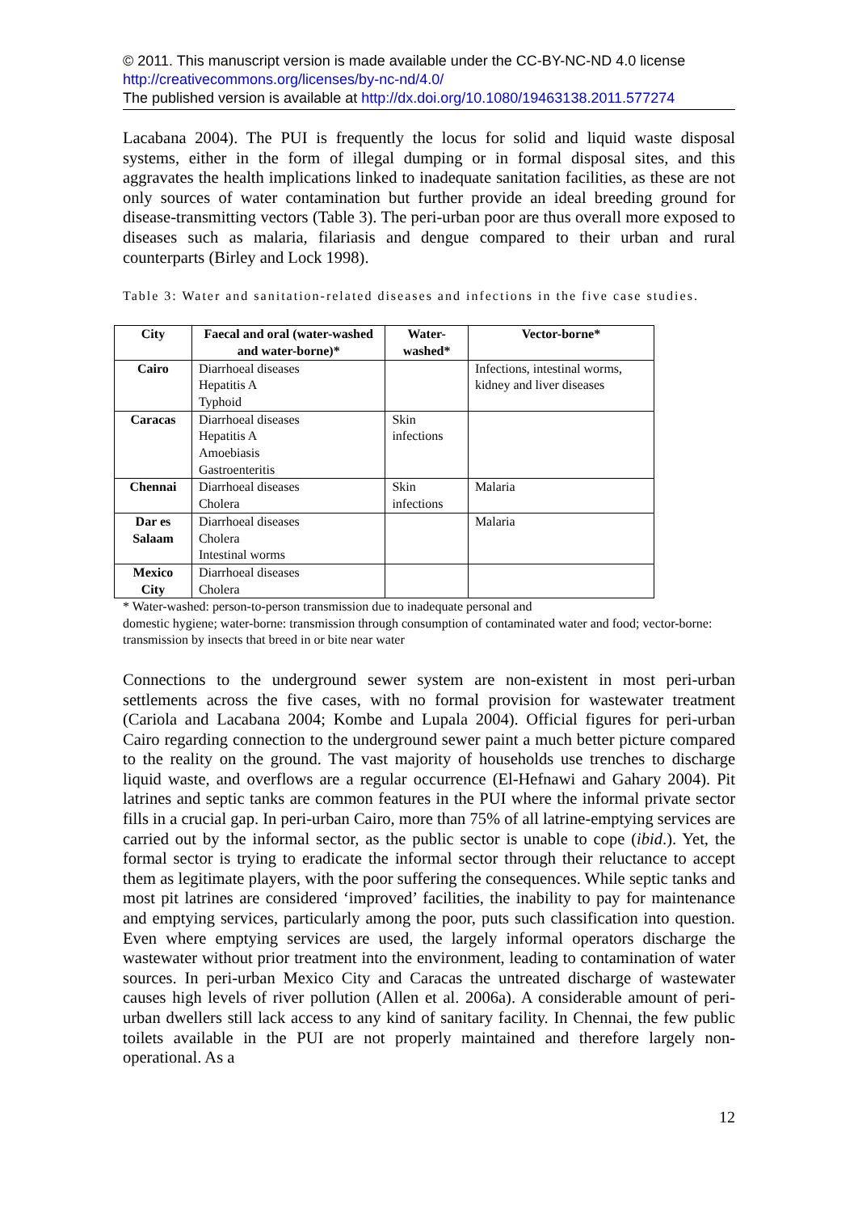© 2011. This manuscript version is made available under the CC-BY-NC-ND 4.0 license http://creativecommons.org/licenses/by-nc-nd/4.0/
The published version is available at http://dx.doi.org/10.1080/19463138.2011.577274
Lacabana 2004). The PUI is frequently the locus for solid and liquid waste disposal systems, either in the form of illegal dumping or in formal disposal sites, and this aggravates the health implications linked to inadequate sanitation facilities, as these are not only sources of water contamination but further provide an ideal breeding ground for disease-transmitting vectors (Table 3). The peri-urban poor are thus overall more exposed to diseases such as malaria, filariasis and dengue compared to their urban and rural counterparts (Birley and Lock 1998).
Table 3: Water and sanitation-related diseases and infections in the five case studies.
| City | Faecal and oral (water-washed and water-borne)* | Water-washed* | Vector-borne* |
| --- | --- | --- | --- |
| Cairo | Diarrhoeal diseases Hepatitis A Typhoid | | Infections, intestinal worms, kidney and liver diseases |
| Caracas | Diarrhoeal diseases Hepatitis A Amoebiasis Gastroenteritis | Skin infections | |
| Chennai | Diarrhoeal diseases Cholera | Skin infections | Malaria |
| Dar es Salaam | Diarrhoeal diseases Cholera Intestinal worms | | Malaria |
| Mexico City | Diarrhoeal diseases Cholera | | |
* Water-washed: person-to-person transmission due to inadequate personal and
domestic hygiene; water-borne: transmission through consumption of contaminated water and food; vector-borne: transmission by insects that breed in or bite near water
Connections to the underground sewer system are non-existent in most peri-urban settlements across the five cases, with no formal provision for wastewater treatment (Cariola and Lacabana 2004; Kombe and Lupala 2004). Official figures for peri-urban Cairo regarding connection to the underground sewer paint a much better picture compared to the reality on the ground. The vast majority of households use trenches to discharge liquid waste, and overflows are a regular occurrence (El-Hefnawi and Gahary 2004). Pit latrines and septic tanks are common features in the PUI where the informal private sector fills in a crucial gap. In peri-urban Cairo, more than 75% of all latrine-emptying services are carried out by the informal sector, as the public sector is unable to cope (ibid.). Yet, the formal sector is trying to eradicate the informal sector through their reluctance to accept them as legitimate players, with the poor suffering the consequences. While septic tanks and most pit latrines are considered ‘improved’ facilities, the inability to pay for maintenance and emptying services, particularly among the poor, puts such classification into question. Even where emptying services are used, the largely informal operators discharge the wastewater without prior treatment into the environment, leading to contamination of water sources. In peri-urban Mexico City and Caracas the untreated discharge of wastewater causes high levels of river pollution (Allen et al. 2006a). A considerable amount of peri-urban dwellers still lack access to any kind of sanitary facility. In Chennai, the few public toilets available in the PUI are not properly maintained and therefore largely non-operational. As a
12